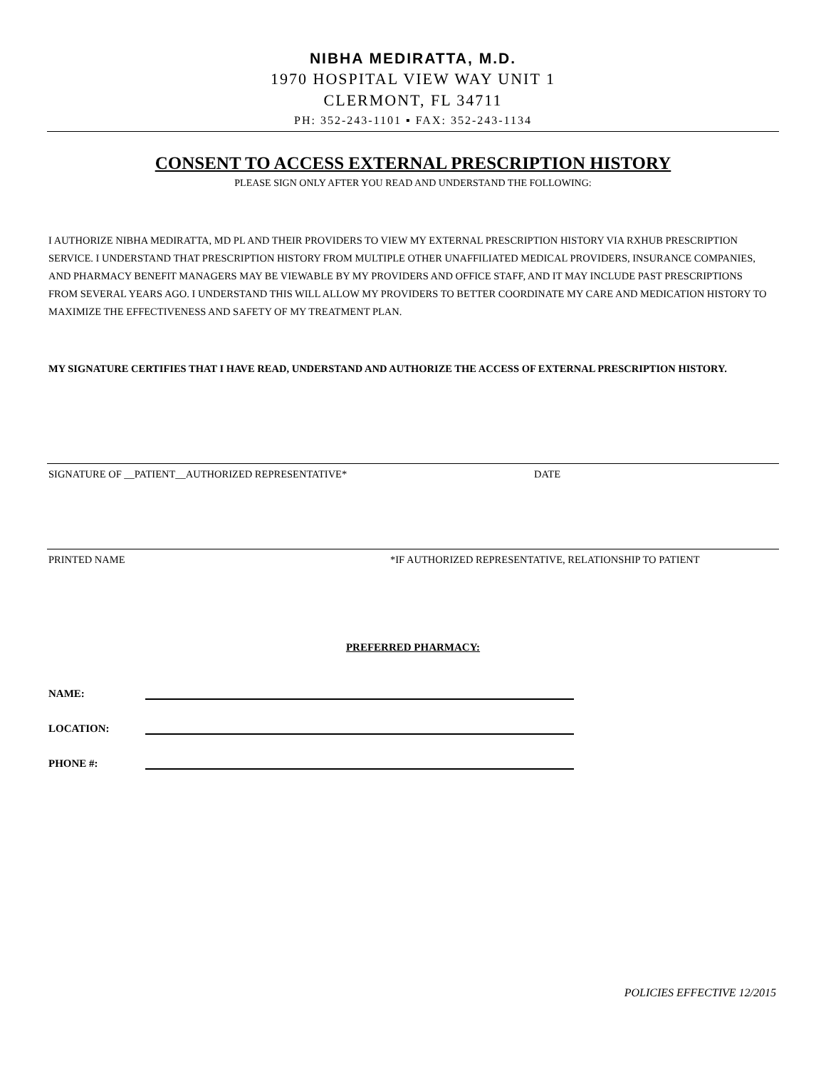NIBHA MEDIRATTA, M.D.
1970 HOSPITAL VIEW WAY UNIT 1
CLERMONT, FL 34711
PH: 352-243-1101 ▪ FAX: 352-243-1134
CONSENT TO ACCESS EXTERNAL PRESCRIPTION HISTORY
PLEASE SIGN ONLY AFTER YOU READ AND UNDERSTAND THE FOLLOWING:
I AUTHORIZE NIBHA MEDIRATTA, MD PL AND THEIR PROVIDERS TO VIEW MY EXTERNAL PRESCRIPTION HISTORY VIA RXHUB PRESCRIPTION SERVICE. I UNDERSTAND THAT PRESCRIPTION HISTORY FROM MULTIPLE OTHER UNAFFILIATED MEDICAL PROVIDERS, INSURANCE COMPANIES, AND PHARMACY BENEFIT MANAGERS MAY BE VIEWABLE BY MY PROVIDERS AND OFFICE STAFF, AND IT MAY INCLUDE PAST PRESCRIPTIONS FROM SEVERAL YEARS AGO. I UNDERSTAND THIS WILL ALLOW MY PROVIDERS TO BETTER COORDINATE MY CARE AND MEDICATION HISTORY TO MAXIMIZE THE EFFECTIVENESS AND SAFETY OF MY TREATMENT PLAN.
MY SIGNATURE CERTIFIES THAT I HAVE READ, UNDERSTAND AND AUTHORIZE THE ACCESS OF EXTERNAL PRESCRIPTION HISTORY.
SIGNATURE OF __PATIENT__AUTHORIZED REPRESENTATIVE* DATE
PRINTED NAME *IF AUTHORIZED REPRESENTATIVE, RELATIONSHIP TO PATIENT
PREFERRED PHARMACY:
NAME:
LOCATION:
PHONE #:
POLICIES EFFECTIVE 12/2015